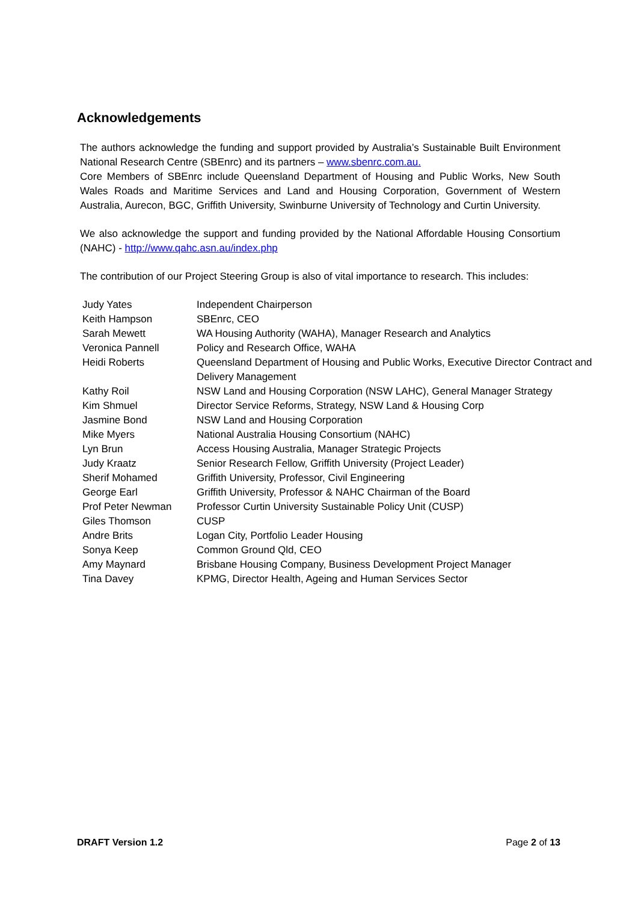Acknowledgements
The authors acknowledge the funding and support provided by Australia’s Sustainable Built Environment National Research Centre (SBEnrc) and its partners – www.sbenrc.com.au.
Core Members of SBEnrc include Queensland Department of Housing and Public Works, New South Wales Roads and Maritime Services and Land and Housing Corporation, Government of Western Australia, Aurecon, BGC, Griffith University, Swinburne University of Technology and Curtin University.
We also acknowledge the support and funding provided by the National Affordable Housing Consortium (NAHC) - http://www.qahc.asn.au/index.php
The contribution of our Project Steering Group is also of vital importance to research. This includes:
| Judy Yates | Independent Chairperson |
| Keith Hampson | SBEnrc, CEO |
| Sarah Mewett | WA Housing Authority (WAHA), Manager Research and Analytics |
| Veronica Pannell | Policy and Research Office, WAHA |
| Heidi Roberts | Queensland Department of Housing and Public Works, Executive Director Contract and Delivery Management |
| Kathy Roil | NSW Land and Housing Corporation (NSW LAHC), General Manager Strategy |
| Kim Shmuel | Director Service Reforms, Strategy, NSW Land & Housing Corp |
| Jasmine Bond | NSW Land and Housing Corporation |
| Mike Myers | National Australia Housing Consortium (NAHC) |
| Lyn Brun | Access Housing Australia, Manager Strategic Projects |
| Judy Kraatz | Senior Research Fellow, Griffith University (Project Leader) |
| Sherif Mohamed | Griffith University, Professor, Civil Engineering |
| George Earl | Griffith University, Professor & NAHC Chairman of the Board |
| Prof Peter Newman | Professor Curtin University Sustainable Policy Unit (CUSP) |
| Giles Thomson | CUSP |
| Andre Brits | Logan City, Portfolio Leader Housing |
| Sonya Keep | Common Ground Qld, CEO |
| Amy Maynard | Brisbane Housing Company, Business Development Project Manager |
| Tina Davey | KPMG, Director Health, Ageing and Human Services Sector |
DRAFT Version 1.2 Page 2 of 13